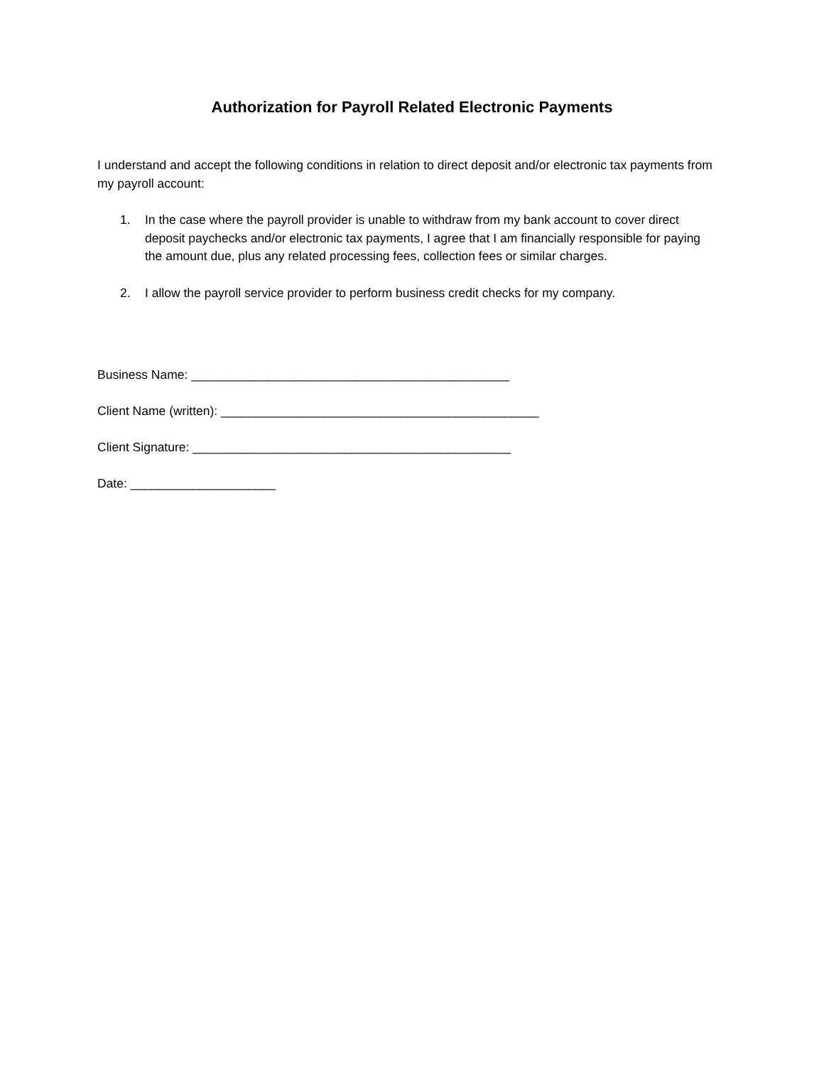Authorization for Payroll Related Electronic Payments
I understand and accept the following conditions in relation to direct deposit and/or electronic tax payments from my payroll account:
1. In the case where the payroll provider is unable to withdraw from my bank account to cover direct deposit paychecks and/or electronic tax payments, I agree that I am financially responsible for paying the amount due, plus any related processing fees, collection fees or similar charges.
2. I allow the payroll service provider to perform business credit checks for my company.
Business Name: ______________________________________________
Client Name (written): ______________________________________________
Client Signature: ______________________________________________
Date: _____________________